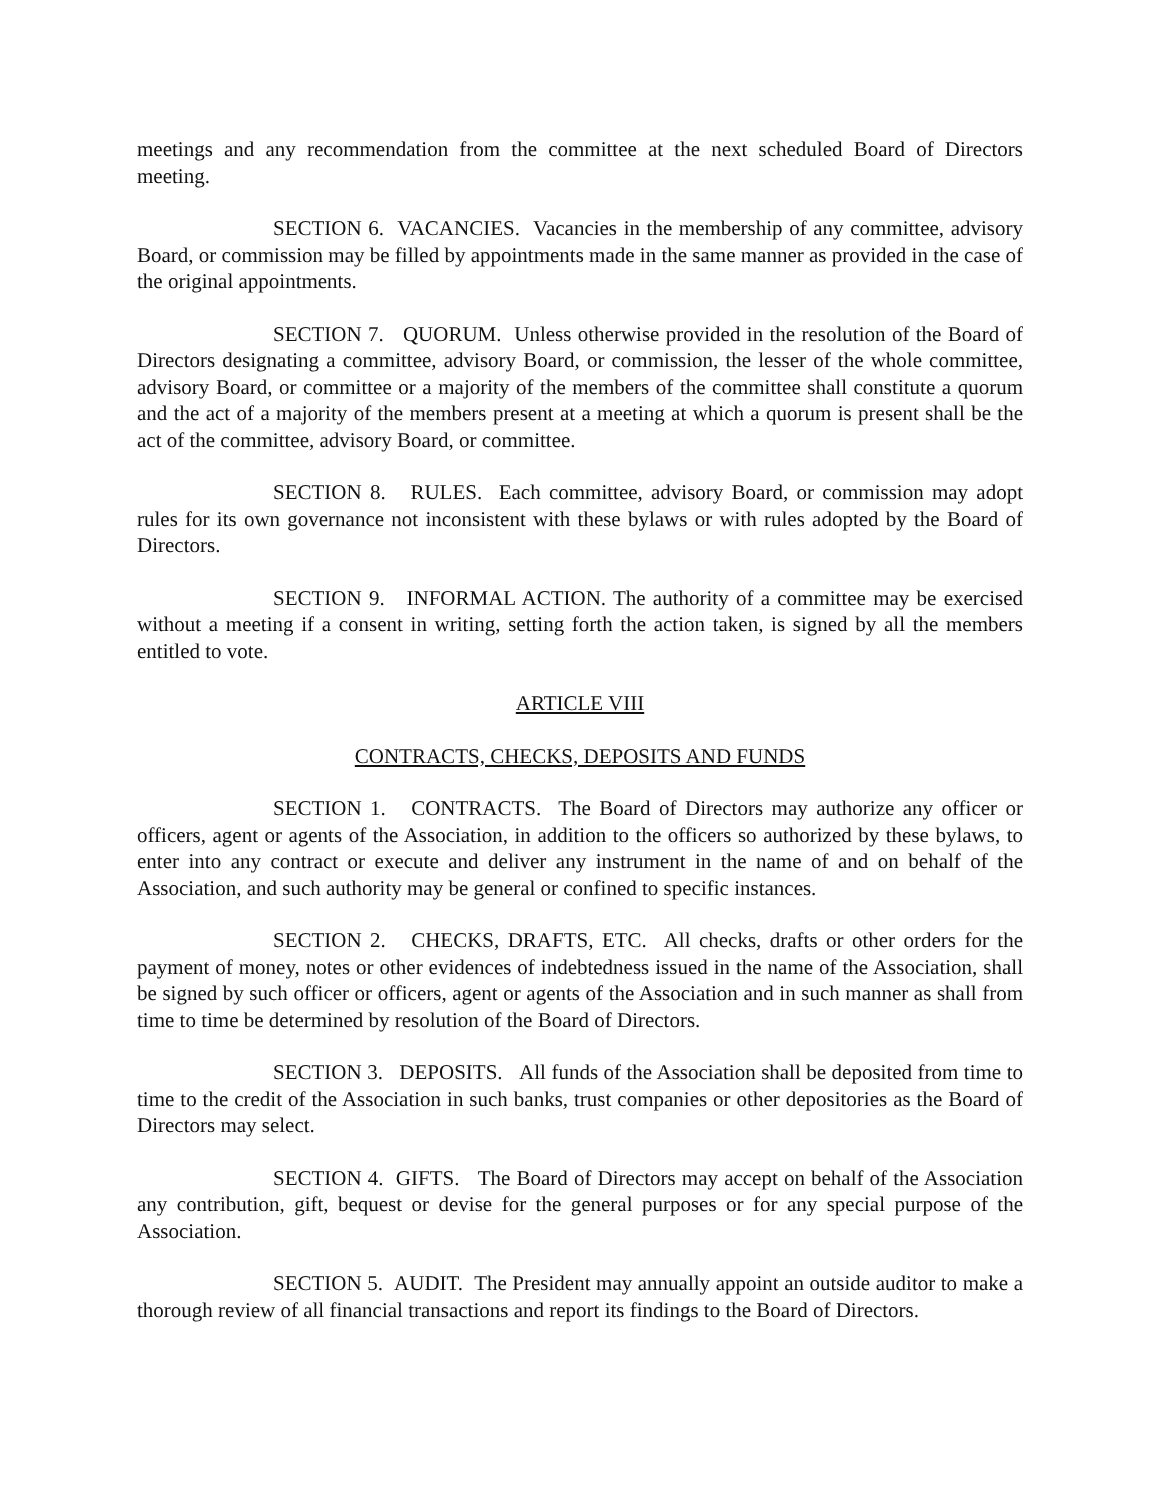meetings and any recommendation from the committee at the next scheduled Board of Directors meeting.
SECTION 6. VACANCIES. Vacancies in the membership of any committee, advisory Board, or commission may be filled by appointments made in the same manner as provided in the case of the original appointments.
SECTION 7. QUORUM. Unless otherwise provided in the resolution of the Board of Directors designating a committee, advisory Board, or commission, the lesser of the whole committee, advisory Board, or committee or a majority of the members of the committee shall constitute a quorum and the act of a majority of the members present at a meeting at which a quorum is present shall be the act of the committee, advisory Board, or committee.
SECTION 8. RULES. Each committee, advisory Board, or commission may adopt rules for its own governance not inconsistent with these bylaws or with rules adopted by the Board of Directors.
SECTION 9. INFORMAL ACTION. The authority of a committee may be exercised without a meeting if a consent in writing, setting forth the action taken, is signed by all the members entitled to vote.
ARTICLE VIII
CONTRACTS, CHECKS, DEPOSITS AND FUNDS
SECTION 1. CONTRACTS. The Board of Directors may authorize any officer or officers, agent or agents of the Association, in addition to the officers so authorized by these bylaws, to enter into any contract or execute and deliver any instrument in the name of and on behalf of the Association, and such authority may be general or confined to specific instances.
SECTION 2. CHECKS, DRAFTS, ETC. All checks, drafts or other orders for the payment of money, notes or other evidences of indebtedness issued in the name of the Association, shall be signed by such officer or officers, agent or agents of the Association and in such manner as shall from time to time be determined by resolution of the Board of Directors.
SECTION 3. DEPOSITS. All funds of the Association shall be deposited from time to time to the credit of the Association in such banks, trust companies or other depositories as the Board of Directors may select.
SECTION 4. GIFTS. The Board of Directors may accept on behalf of the Association any contribution, gift, bequest or devise for the general purposes or for any special purpose of the Association.
SECTION 5. AUDIT. The President may annually appoint an outside auditor to make a thorough review of all financial transactions and report its findings to the Board of Directors.